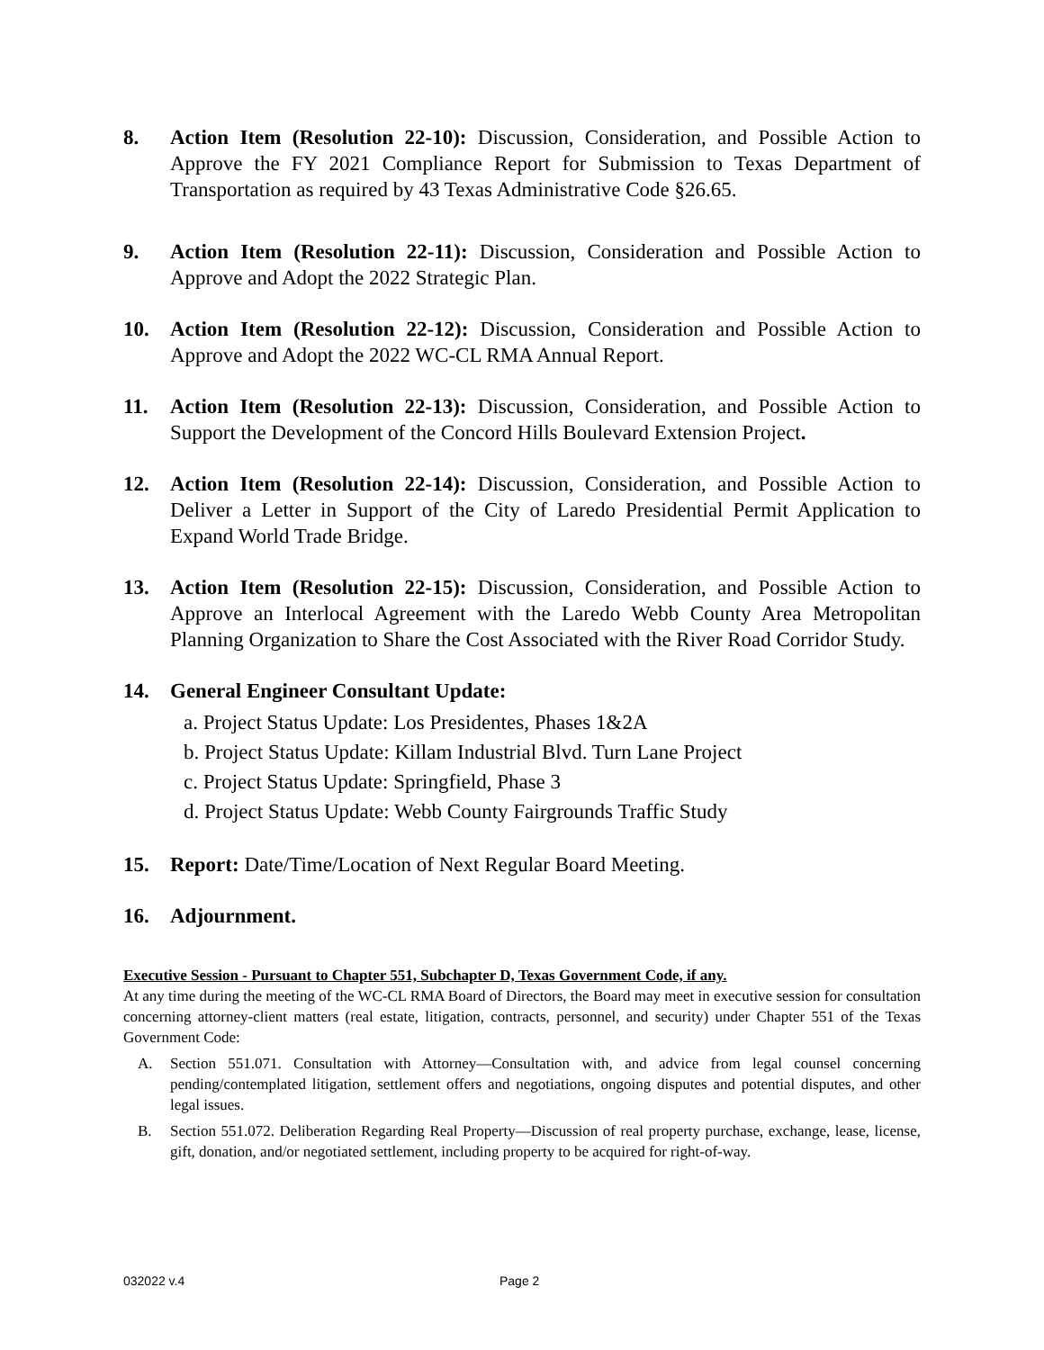8. Action Item (Resolution 22-10): Discussion, Consideration, and Possible Action to Approve the FY 2021 Compliance Report for Submission to Texas Department of Transportation as required by 43 Texas Administrative Code §26.65.
9. Action Item (Resolution 22-11): Discussion, Consideration and Possible Action to Approve and Adopt the 2022 Strategic Plan.
10. Action Item (Resolution 22-12): Discussion, Consideration and Possible Action to Approve and Adopt the 2022 WC-CL RMA Annual Report.
11. Action Item (Resolution 22-13): Discussion, Consideration, and Possible Action to Support the Development of the Concord Hills Boulevard Extension Project.
12. Action Item (Resolution 22-14): Discussion, Consideration, and Possible Action to Deliver a Letter in Support of the City of Laredo Presidential Permit Application to Expand World Trade Bridge.
13. Action Item (Resolution 22-15): Discussion, Consideration, and Possible Action to Approve an Interlocal Agreement with the Laredo Webb County Area Metropolitan Planning Organization to Share the Cost Associated with the River Road Corridor Study.
14. General Engineer Consultant Update:
a. Project Status Update: Los Presidentes, Phases 1&2A
b. Project Status Update: Killam Industrial Blvd. Turn Lane Project
c. Project Status Update: Springfield, Phase 3
d. Project Status Update: Webb County Fairgrounds Traffic Study
15. Report: Date/Time/Location of Next Regular Board Meeting.
16. Adjournment.
Executive Session - Pursuant to Chapter 551, Subchapter D, Texas Government Code, if any.
At any time during the meeting of the WC-CL RMA Board of Directors, the Board may meet in executive session for consultation concerning attorney-client matters (real estate, litigation, contracts, personnel, and security) under Chapter 551 of the Texas Government Code:
A. Section 551.071. Consultation with Attorney—Consultation with, and advice from legal counsel concerning pending/contemplated litigation, settlement offers and negotiations, ongoing disputes and potential disputes, and other legal issues.
B. Section 551.072. Deliberation Regarding Real Property—Discussion of real property purchase, exchange, lease, license, gift, donation, and/or negotiated settlement, including property to be acquired for right-of-way.
032022 v.4 Page 2